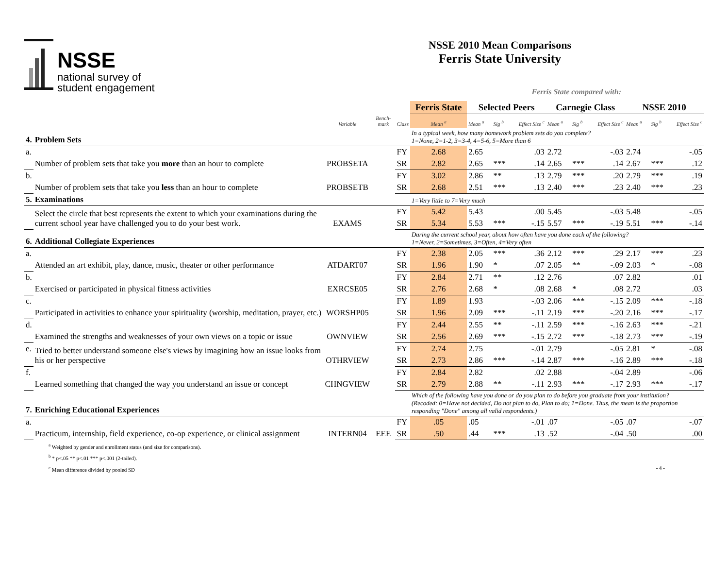NSSE
national survey of
student engagement
NSSE 2010 Mean Comparisons
Ferris State University
Ferris State compared with:
| | | | | | Ferris State | Selected Peers | | | Carnegie Class | | | NSSE 2010 | | |
| --- | --- | --- | --- | --- | --- | --- | --- | --- | --- | --- | --- | --- | --- | --- |
| | | Variable | Bench-mark | Class | Mean <sup>a</sup> | Mean <sup>a</sup> | Sig <sup>b</sup> | Effect Size <sup>c</sup> | Mean <sup>a</sup> | Sig <sup>b</sup> | Effect Size <sup>c</sup> | Mean <sup>a</sup> | Sig <sup>b</sup> | Effect Size <sup>c</sup> |
| 4. | Problem Sets | | | | In a typical week, how many homework problem sets do you complete? 1=None, 2=1-2, 3=3-4, 4=5-6, 5=More than 6 | | | | | | | | | |
| a. | Number of problem sets that take you more than an hour to complete | PROBSETA | | FY | 2.68 | 2.65 | | .03 | 2.72 | | -.03 | 2.74 | | -.05 |
| | | | | SR | 2.82 | 2.65 | *** | .14 | 2.65 | *** | .14 | 2.67 | *** | .12 |
| b. | Number of problem sets that take you less than an hour to complete | PROBSETB | | FY | 3.02 | 2.86 | ** | .13 | 2.79 | *** | .20 | 2.79 | *** | .19 |
| | | | | SR | 2.68 | 2.51 | *** | .13 | 2.40 | *** | .23 | 2.40 | *** | .23 |
| 5. | Examinations | | | | 1=Very little to 7=Very much | | | | | | | | | |
| | Select the circle that best represents the extent to which your examinations during the current school year have challenged you to do your best work. | EXAMS | | FY | 5.42 | 5.43 | | .00 | 5.45 | | -.03 | 5.48 | | -.05 |
| | | | | SR | 5.34 | 5.53 | *** | -.15 | 5.57 | *** | -.19 | 5.51 | *** | -.14 |
| 6. | Additional Collegiate Experiences | | | | During the current school year, about how often have you done each of the following? 1=Never, 2=Sometimes, 3=Often, 4=Very often | | | | | | | | | |
| a. | Attended an art exhibit, play, dance, music, theater or other performance | ATDART07 | | FY | 2.38 | 2.05 | *** | .36 | 2.12 | *** | .29 | 2.17 | *** | .23 |
| | | | | SR | 1.96 | 1.90 | * | .07 | 2.05 | ** | -.09 | 2.03 | * | -.08 |
| b. | Exercised or participated in physical fitness activities | EXRCSE05 | | FY | 2.84 | 2.71 | ** | .12 | 2.76 | | .07 | 2.82 | | .01 |
| | | | | SR | 2.76 | 2.68 | * | .08 | 2.68 | * | .08 | 2.72 | | .03 |
| c. | Participated in activities to enhance your spirituality (worship, meditation, prayer, etc.) | WORSHP05 | | FY | 1.89 | 1.93 | | -.03 | 2.06 | *** | -.15 | 2.09 | *** | -.18 |
| | | | | SR | 1.96 | 2.09 | *** | -.11 | 2.19 | *** | -.20 | 2.16 | *** | -.17 |
| d. | Examined the strengths and weaknesses of your own views on a topic or issue | OWNVIEW | | FY | 2.44 | 2.55 | ** | -.11 | 2.59 | *** | -.16 | 2.63 | *** | -.21 |
| | | | | SR | 2.56 | 2.69 | *** | -.15 | 2.72 | *** | -.18 | 2.73 | *** | -.19 |
| e. | Tried to better understand someone else's views by imagining how an issue looks from his or her perspective | OTHRVIEW | | FY | 2.74 | 2.75 | | -.01 | 2.79 | | -.05 | 2.81 | * | -.08 |
| | | | | SR | 2.73 | 2.86 | *** | -.14 | 2.87 | *** | -.16 | 2.89 | *** | -.18 |
| f. | Learned something that changed the way you understand an issue or concept | CHNGVIEW | | FY | 2.84 | 2.82 | | .02 | 2.88 | | -.04 | 2.89 | | -.06 |
| | | | | SR | 2.79 | 2.88 | ** | -.11 | 2.93 | *** | -.17 | 2.93 | *** | -.17 |
| 7. | Enriching Educational Experiences | | | | Which of the following have you done or do you plan to do before you graduate from your institution? (Recoded: 0=Have not decided, Do not plan to do, Plan to do; 1=Done. Thus, the mean is the proportion responding "Done" among all valid respondents.) | | | | | | | | | |
| a. | Practicum, internship, field experience, co-op experience, or clinical assignment | INTERN04 | EEE | FY | .05 | .05 | | -.01 | .07 | | -.05 | .07 | | -.07 |
| | | | | SR | .50 | .44 | *** | .13 | .52 | | -.04 | .50 | | .00 |
<sup>a</sup> Weighted by gender and enrollment status (and size for comparisons).
<sup>b</sup> * p<.05 ** p<.01 *** p<.001 (2-tailed).
<sup>c</sup> Mean difference divided by pooled SD - 4 -